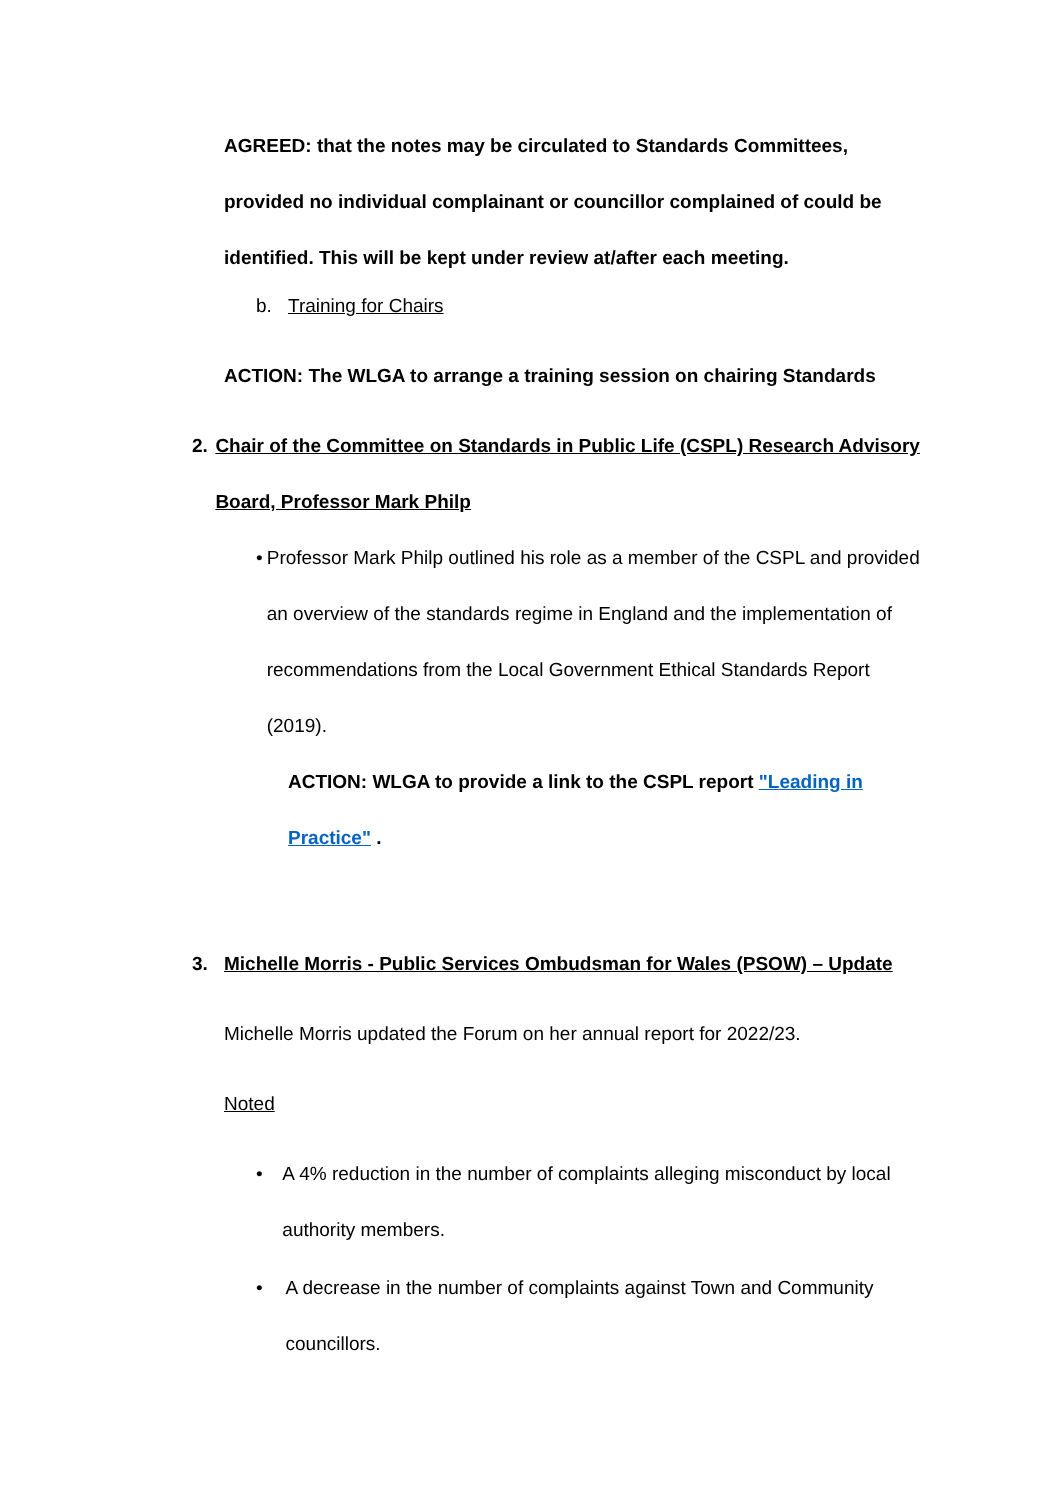AGREED: that the notes may be circulated to Standards Committees, provided no individual complainant or councillor complained of could be identified. This will be kept under review at/after each meeting.
b. Training for Chairs
ACTION: The WLGA to arrange a training session on chairing Standards
2. Chair of the Committee on Standards in Public Life (CSPL) Research Advisory Board, Professor Mark Philp
• Professor Mark Philp outlined his role as a member of the CSPL and provided an overview of the standards regime in England and the implementation of recommendations from the Local Government Ethical Standards Report (2019).
ACTION: WLGA to provide a link to the CSPL report "Leading in Practice" .
3. Michelle Morris - Public Services Ombudsman for Wales (PSOW) – Update
Michelle Morris updated the Forum on her annual report for 2022/23.
Noted
• A 4% reduction in the number of complaints alleging misconduct by local authority members.
• A decrease in the number of complaints against Town and Community councillors.